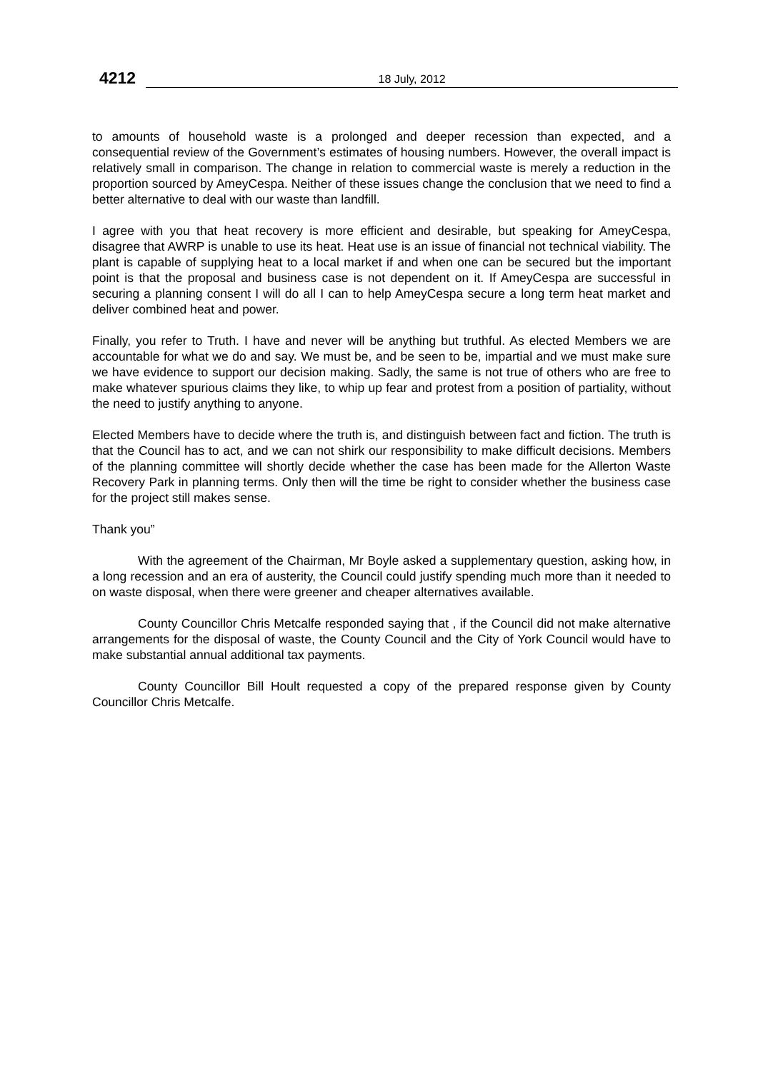4212 18 July, 2012
to amounts of household waste is a prolonged and deeper recession than expected, and a consequential review of the Government’s estimates of housing numbers. However, the overall impact is relatively small in comparison. The change in relation to commercial waste is merely a reduction in the proportion sourced by AmeyCespa. Neither of these issues change the conclusion that we need to find a better alternative to deal with our waste than landfill.
I agree with you that heat recovery is more efficient and desirable, but speaking for AmeyCespa, disagree that AWRP is unable to use its heat. Heat use is an issue of financial not technical viability. The plant is capable of supplying heat to a local market if and when one can be secured but the important point is that the proposal and business case is not dependent on it. If AmeyCespa are successful in securing a planning consent I will do all I can to help AmeyCespa secure a long term heat market and deliver combined heat and power.
Finally, you refer to Truth. I have and never will be anything but truthful. As elected Members we are accountable for what we do and say. We must be, and be seen to be, impartial and we must make sure we have evidence to support our decision making. Sadly, the same is not true of others who are free to make whatever spurious claims they like, to whip up fear and protest from a position of partiality, without the need to justify anything to anyone.
Elected Members have to decide where the truth is, and distinguish between fact and fiction. The truth is that the Council has to act, and we can not shirk our responsibility to make difficult decisions. Members of the planning committee will shortly decide whether the case has been made for the Allerton Waste Recovery Park in planning terms. Only then will the time be right to consider whether the business case for the project still makes sense.
Thank you”
With the agreement of the Chairman, Mr Boyle asked a supplementary question, asking how, in a long recession and an era of austerity, the Council could justify spending much more than it needed to on waste disposal, when there were greener and cheaper alternatives available.
County Councillor Chris Metcalfe responded saying that , if the Council did not make alternative arrangements for the disposal of waste, the County Council and the City of York Council would have to make substantial annual additional tax payments.
County Councillor Bill Hoult requested a copy of the prepared response given by County Councillor Chris Metcalfe.